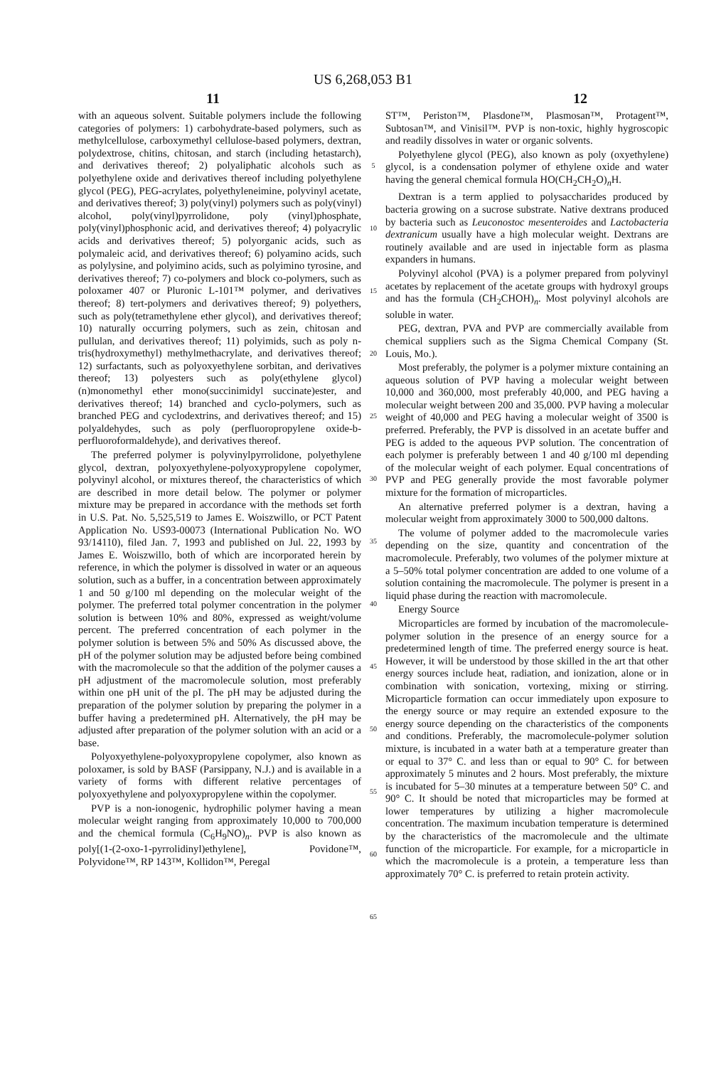US 6,268,053 B1
11 12
with an aqueous solvent. Suitable polymers include the following categories of polymers: 1) carbohydrate-based polymers, such as methylcellulose, carboxymethyl cellulose-based polymers, dextran, polydextrose, chitins, chitosan, and starch (including hetastarch), and derivatives thereof; 2) polyaliphatic alcohols such as polyethylene oxide and derivatives thereof including polyethylene glycol (PEG), PEG-acrylates, polyethyleneimine, polyvinyl acetate, and derivatives thereof; 3) poly(vinyl) polymers such as poly(vinyl) alcohol, poly(vinyl)pyrrolidone, poly (vinyl)phosphate, poly(vinyl)phosphonic acid, and derivatives thereof; 4) polyacrylic acids and derivatives thereof; 5) polyorganic acids, such as polymaleic acid, and derivatives thereof; 6) polyamino acids, such as polylysine, and polyimino acids, such as polyimino tyrosine, and derivatives thereof; 7) co-polymers and block co-polymers, such as poloxamer 407 or Pluronic L-101™ polymer, and derivatives thereof; 8) tert-polymers and derivatives thereof; 9) polyethers, such as poly(tetramethylene ether glycol), and derivatives thereof; 10) naturally occurring polymers, such as zein, chitosan and pullulan, and derivatives thereof; 11) polyimids, such as poly n-tris(hydroxymethyl) methylmethacrylate, and derivatives thereof; 12) surfactants, such as polyoxyethylene sorbitan, and derivatives thereof; 13) polyesters such as poly(ethylene glycol) (n)monomethyl ether mono(succinimidyl succinate)ester, and derivatives thereof; 14) branched and cyclo-polymers, such as branched PEG and cyclodextrins, and derivatives thereof; and 15) polyaldehydes, such as poly (perfluoropropylene oxide-b-perfluoroformaldehyde), and derivatives thereof.
The preferred polymer is polyvinylpyrrolidone, polyethylene glycol, dextran, polyoxyethylene-polyoxypropylene copolymer, polyvinyl alcohol, or mixtures thereof, the characteristics of which are described in more detail below. The polymer or polymer mixture may be prepared in accordance with the methods set forth in U.S. Pat. No. 5,525,519 to James E. Woiszwillo, or PCT Patent Application No. US93-00073 (International Publication No. WO 93/14110), filed Jan. 7, 1993 and published on Jul. 22, 1993 by James E. Woiszwillo, both of which are incorporated herein by reference, in which the polymer is dissolved in water or an aqueous solution, such as a buffer, in a concentration between approximately 1 and 50 g/100 ml depending on the molecular weight of the polymer. The preferred total polymer concentration in the polymer solution is between 10% and 80%, expressed as weight/volume percent. The preferred concentration of each polymer in the polymer solution is between 5% and 50% As discussed above, the pH of the polymer solution may be adjusted before being combined with the macromolecule so that the addition of the polymer causes a pH adjustment of the macromolecule solution, most preferably within one pH unit of the pI. The pH may be adjusted during the preparation of the polymer solution by preparing the polymer in a buffer having a predetermined pH. Alternatively, the pH may be adjusted after preparation of the polymer solution with an acid or a base.
Polyoxyethylene-polyoxypropylene copolymer, also known as poloxamer, is sold by BASF (Parsippany, N.J.) and is available in a variety of forms with different relative percentages of polyoxyethylene and polyoxypropylene within the copolymer.
PVP is a non-ionogenic, hydrophilic polymer having a mean molecular weight ranging from approximately 10,000 to 700,000 and the chemical formula (C<sub>6</sub>H<sub>9</sub>NO)<sub>n</sub>. PVP is also known as poly[(1-(2-oxo-1-pyrrolidinyl)ethylene], Povidone™, Polyvidone™, RP 143™, Kollidon™, Peregal
5
10
15
20
25
30
35
40
45
50
55
60
65
ST™, Periston™, Plasdone™, Plasmosan™, Protagent™, Subtosan™, and Vinisil™. PVP is non-toxic, highly hygroscopic and readily dissolves in water or organic solvents.
Polyethylene glycol (PEG), also known as poly (oxyethylene) glycol, is a condensation polymer of ethylene oxide and water having the general chemical formula HO(CH<sub>2</sub>CH<sub>2</sub>O)<sub>n</sub>H.
Dextran is a term applied to polysaccharides produced by bacteria growing on a sucrose substrate. Native dextrans produced by bacteria such as Leuconostoc mesenteroides and Lactobacteria dextranicum usually have a high molecular weight. Dextrans are routinely available and are used in injectable form as plasma expanders in humans.
Polyvinyl alcohol (PVA) is a polymer prepared from polyvinyl acetates by replacement of the acetate groups with hydroxyl groups and has the formula (CH<sub>2</sub>CHOH)<sub>n</sub>. Most polyvinyl alcohols are soluble in water.
PEG, dextran, PVA and PVP are commercially available from chemical suppliers such as the Sigma Chemical Company (St. Louis, Mo.).
Most preferably, the polymer is a polymer mixture containing an aqueous solution of PVP having a molecular weight between 10,000 and 360,000, most preferably 40,000, and PEG having a molecular weight between 200 and 35,000. PVP having a molecular weight of 40,000 and PEG having a molecular weight of 3500 is preferred. Preferably, the PVP is dissolved in an acetate buffer and PEG is added to the aqueous PVP solution. The concentration of each polymer is preferably between 1 and 40 g/100 ml depending of the molecular weight of each polymer. Equal concentrations of PVP and PEG generally provide the most favorable polymer mixture for the formation of microparticles.
An alternative preferred polymer is a dextran, having a molecular weight from approximately 3000 to 500,000 daltons.
The volume of polymer added to the macromolecule varies depending on the size, quantity and concentration of the macromolecule. Preferably, two volumes of the polymer mixture at a 5–50% total polymer concentration are added to one volume of a solution containing the macromolecule. The polymer is present in a liquid phase during the reaction with macromolecule.
Energy Source
Microparticles are formed by incubation of the macromolecule-polymer solution in the presence of an energy source for a predetermined length of time. The preferred energy source is heat. However, it will be understood by those skilled in the art that other energy sources include heat, radiation, and ionization, alone or in combination with sonication, vortexing, mixing or stirring. Microparticle formation can occur immediately upon exposure to the energy source or may require an extended exposure to the energy source depending on the characteristics of the components and conditions. Preferably, the macromolecule-polymer solution mixture, is incubated in a water bath at a temperature greater than or equal to 37° C. and less than or equal to 90° C. for between approximately 5 minutes and 2 hours. Most preferably, the mixture is incubated for 5–30 minutes at a temperature between 50° C. and 90° C. It should be noted that microparticles may be formed at lower temperatures by utilizing a higher macromolecule concentration. The maximum incubation temperature is determined by the characteristics of the macromolecule and the ultimate function of the microparticle. For example, for a microparticle in which the macromolecule is a protein, a temperature less than approximately 70° C. is preferred to retain protein activity.